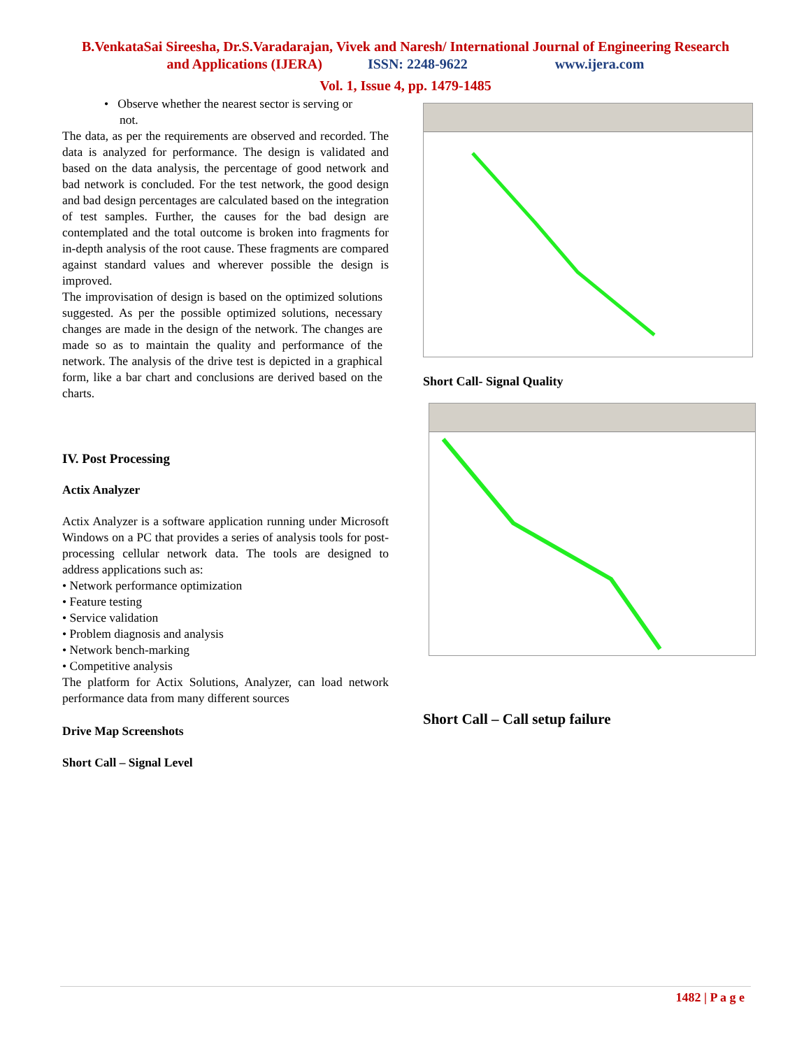B.VenkataSai Sireesha, Dr.S.Varadarajan, Vivek and Naresh/ International Journal of Engineering Research
and Applications (IJERA) ISSN: 2248-9622 www.ijera.com
Vol. 1, Issue 4, pp. 1479-1485
• Observe whether the nearest sector is serving or
not.
The data, as per the requirements are observed and recorded. The data is analyzed for performance. The design is validated and based on the data analysis, the percentage of good network and bad network is concluded. For the test network, the good design and bad design percentages are calculated based on the integration of test samples. Further, the causes for the bad design are contemplated and the total outcome is broken into fragments for in-depth analysis of the root cause. These fragments are compared against standard values and wherever possible the design is improved.
The improvisation of design is based on the optimized solutions suggested. As per the possible optimized solutions, necessary changes are made in the design of the network. The changes are made so as to maintain the quality and performance of the network. The analysis of the drive test is depicted in a graphical form, like a bar chart and conclusions are derived based on the charts.
IV. Post Processing
Actix Analyzer
Actix Analyzer is a software application running under Microsoft Windows on a PC that provides a series of analysis tools for post-processing cellular network data. The tools are designed to address applications such as:
• Network performance optimization
• Feature testing
• Service validation
• Problem diagnosis and analysis
• Network bench-marking
• Competitive analysis
The platform for Actix Solutions, Analyzer, can load network performance data from many different sources
Drive Map Screenshots
Short Call – Signal Level
Short Call- Signal Quality
Short Call – Call setup failure
1482 | P a g e